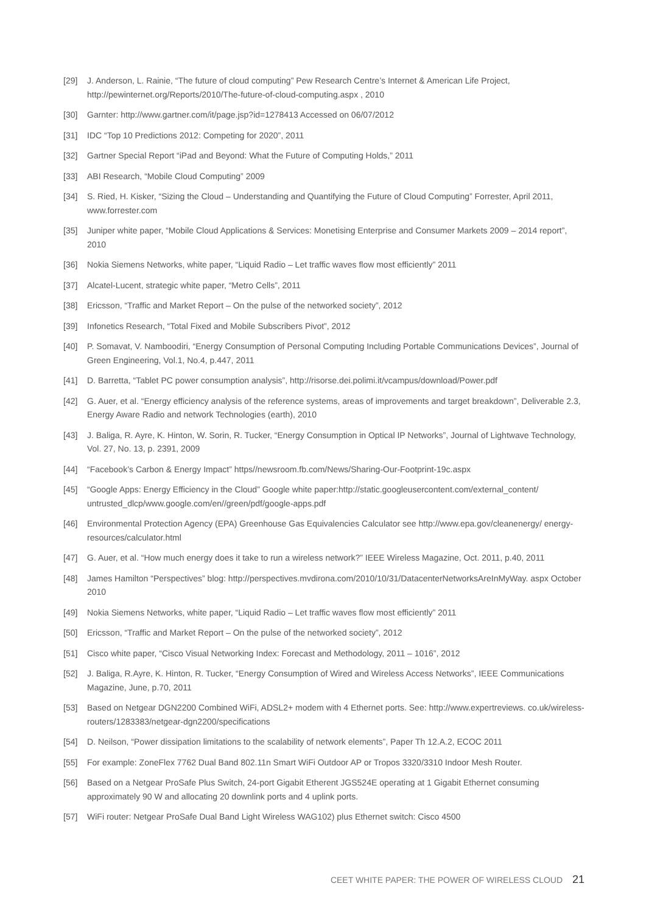[29] J. Anderson, L. Rainie, “The future of cloud computing” Pew Research Centre’s Internet & American Life Project, http://pewinternet.org/Reports/2010/The-future-of-cloud-computing.aspx , 2010
[30] Garnter: http://www.gartner.com/it/page.jsp?id=1278413 Accessed on 06/07/2012
[31] IDC “Top 10 Predictions 2012: Competing for 2020”, 2011
[32] Gartner Special Report “iPad and Beyond: What the Future of Computing Holds,” 2011
[33] ABI Research, “Mobile Cloud Computing” 2009
[34] S. Ried, H. Kisker, “Sizing the Cloud – Understanding and Quantifying the Future of Cloud Computing” Forrester, April 2011, www.forrester.com
[35] Juniper white paper, “Mobile Cloud Applications & Services: Monetising Enterprise and Consumer Markets 2009 – 2014 report”, 2010
[36] Nokia Siemens Networks, white paper, “Liquid Radio – Let traffic waves flow most efficiently” 2011
[37] Alcatel-Lucent, strategic white paper, “Metro Cells”, 2011
[38] Ericsson, “Traffic and Market Report – On the pulse of the networked society”, 2012
[39] Infonetics Research, “Total Fixed and Mobile Subscribers Pivot”, 2012
[40] P. Somavat, V. Namboodiri, “Energy Consumption of Personal Computing Including Portable Communications Devices”, Journal of Green Engineering, Vol.1, No.4, p.447, 2011
[41] D. Barretta, “Tablet PC power consumption analysis”, http://risorse.dei.polimi.it/vcampus/download/Power.pdf
[42] G. Auer, et al. “Energy efficiency analysis of the reference systems, areas of improvements and target breakdown”, Deliverable 2.3, Energy Aware Radio and network Technologies (earth), 2010
[43] J. Baliga, R. Ayre, K. Hinton, W. Sorin, R. Tucker, “Energy Consumption in Optical IP Networks”, Journal of Lightwave Technology, Vol. 27, No. 13, p. 2391, 2009
[44] “Facebook’s Carbon & Energy Impact” https//newsroom.fb.com/News/Sharing-Our-Footprint-19c.aspx
[45] “Google Apps: Energy Efficiency in the Cloud” Google white paper:http://static.googleusercontent.com/external_content/ untrusted_dlcp/www.google.com/en//green/pdf/google-apps.pdf
[46] Environmental Protection Agency (EPA) Greenhouse Gas Equivalencies Calculator see http://www.epa.gov/cleanenergy/ energy-resources/calculator.html
[47] G. Auer, et al. “How much energy does it take to run a wireless network?” IEEE Wireless Magazine, Oct. 2011, p.40, 2011
[48] James Hamilton “Perspectives” blog: http://perspectives.mvdirona.com/2010/10/31/DatacenterNetworksAreInMyWay. aspx October 2010
[49] Nokia Siemens Networks, white paper, “Liquid Radio – Let traffic waves flow most efficiently” 2011
[50] Ericsson, “Traffic and Market Report – On the pulse of the networked society”, 2012
[51] Cisco white paper, “Cisco Visual Networking Index: Forecast and Methodology, 2011 – 1016”, 2012
[52] J. Baliga, R.Ayre, K. Hinton, R. Tucker, “Energy Consumption of Wired and Wireless Access Networks”, IEEE Communications Magazine, June, p.70, 2011
[53] Based on Netgear DGN2200 Combined WiFi, ADSL2+ modem with 4 Ethernet ports. See: http://www.expertreviews. co.uk/wireless-routers/1283383/netgear-dgn2200/specifications
[54] D. Neilson, “Power dissipation limitations to the scalability of network elements”, Paper Th 12.A.2, ECOC 2011
[55] For example: ZoneFlex 7762 Dual Band 802.11n Smart WiFi Outdoor AP or Tropos 3320/3310 Indoor Mesh Router.
[56] Based on a Netgear ProSafe Plus Switch, 24-port Gigabit Etherent JGS524E operating at 1 Gigabit Ethernet consuming approximately 90 W and allocating 20 downlink ports and 4 uplink ports.
[57] WiFi router: Netgear ProSafe Dual Band Light Wireless WAG102) plus Ethernet switch: Cisco 4500
CEET WHITE PAPER: THE POWER OF WIRELESS CLOUD 21